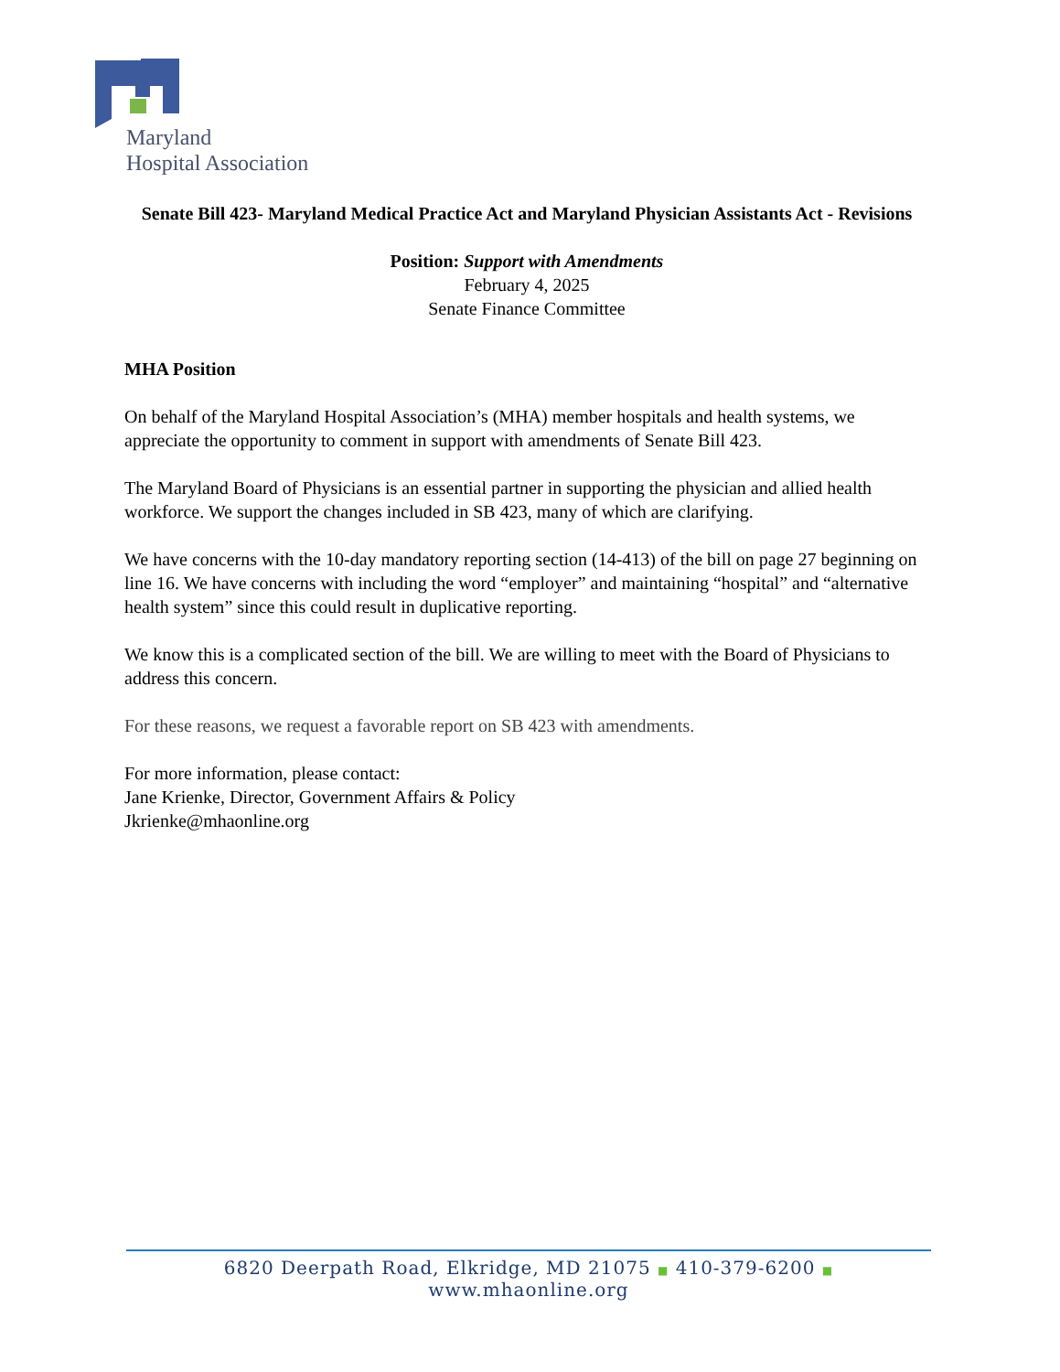Maryland
Hospital Association
Senate Bill 423- Maryland Medical Practice Act and Maryland Physician Assistants Act - Revisions
Position: Support with Amendments
February 4, 2025
Senate Finance Committee
MHA Position
On behalf of the Maryland Hospital Association’s (MHA) member hospitals and health systems, we appreciate the opportunity to comment in support with amendments of Senate Bill 423.
The Maryland Board of Physicians is an essential partner in supporting the physician and allied health workforce. We support the changes included in SB 423, many of which are clarifying.
We have concerns with the 10-day mandatory reporting section (14-413) of the bill on page 27 beginning on line 16. We have concerns with including the word “employer” and maintaining “hospital” and “alternative health system” since this could result in duplicative reporting.
We know this is a complicated section of the bill. We are willing to meet with the Board of Physicians to address this concern.
For these reasons, we request a favorable report on SB 423 with amendments.
For more information, please contact:
Jane Krienke, Director, Government Affairs & Policy
Jkrienke@mhaonline.org
6820 Deerpath Road, Elkridge, MD 21075 ■ 410-379-6200 ■ www.mhaonline.org